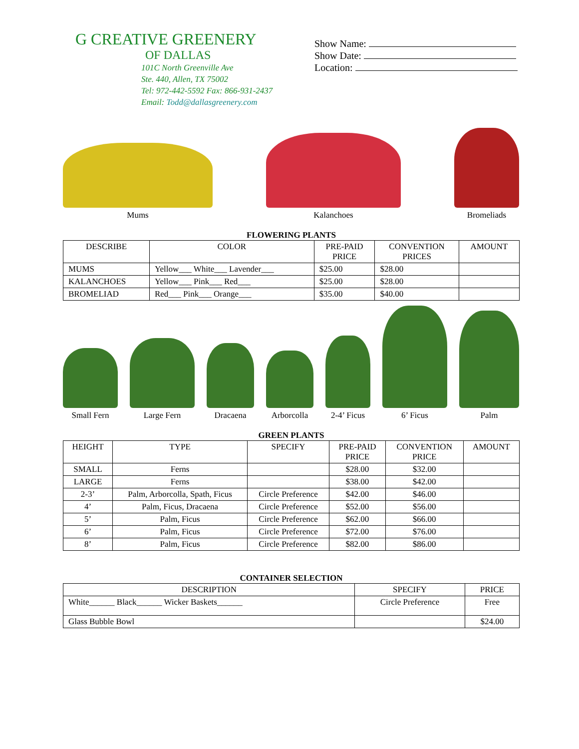G CREATIVE GREENERY
OF DALLAS
101C North Greenville Ave
Ste. 440, Allen, TX 75002
Tel: 972-442-5592 Fax: 866-931-2437
Email: Todd@dallasgreenery.com
Show Name:
Show Date:
Location:
Mums
Kalanchoes
Bromeliads
FLOWERING PLANTS
| DESCRIBE | COLOR | PRE-PAID PRICE | CONVENTION PRICES | AMOUNT |
| --- | --- | --- | --- | --- |
| MUMS | Yellow___ White___ Lavender___ | $25.00 | $28.00 | |
| KALANCHOES | Yellow___ Pink___ Red___ | $25.00 | $28.00 | |
| BROMELIAD | Red___ Pink___ Orange___ | $35.00 | $40.00 | |
Small Fern
Large Fern
Dracaena
Arborcolla
2-4’ Ficus
6’ Ficus
Palm
GREEN PLANTS
| HEIGHT | TYPE | SPECIFY | PRE-PAID PRICE | CONVENTION PRICE | AMOUNT |
| --- | --- | --- | --- | --- | --- |
| SMALL | Ferns | | $28.00 | $32.00 | |
| LARGE | Ferns | | $38.00 | $42.00 | |
| 2-3’ | Palm, Arborcolla, Spath, Ficus | Circle Preference | $42.00 | $46.00 | |
| 4’ | Palm, Ficus, Dracaena | Circle Preference | $52.00 | $56.00 | |
| 5’ | Palm, Ficus | Circle Preference | $62.00 | $66.00 | |
| 6’ | Palm, Ficus | Circle Preference | $72.00 | $76.00 | |
| 8’ | Palm, Ficus | Circle Preference | $82.00 | $86.00 | |
CONTAINER SELECTION
| DESCRIPTION | SPECIFY | PRICE |
| --- | --- | --- |
| White______ Black______ Wicker Baskets______ | Circle Preference | Free |
| Glass Bubble Bowl | | $24.00 |